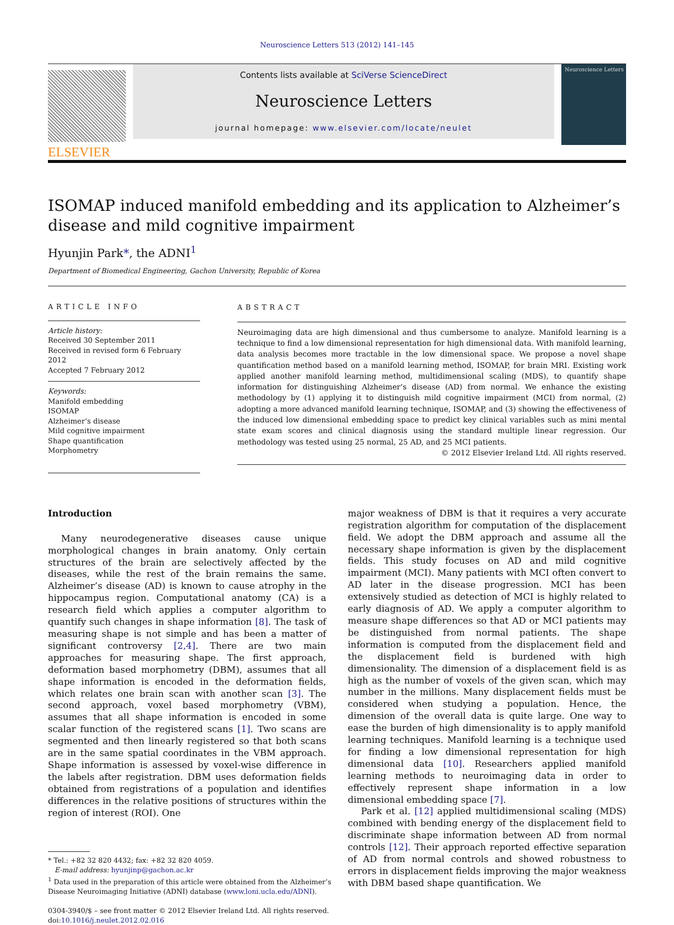Neuroscience Letters 513 (2012) 141–145
ELSEVIER
Contents lists available at SciVerse ScienceDirect
Neuroscience Letters
journal homepage: www.elsevier.com/locate/neulet
Neuroscience Letters
ISOMAP induced manifold embedding and its application to Alzheimer’s disease and mild cognitive impairment
Hyunjin Park*, the ADNI<sup>1</sup>
Department of Biomedical Engineering, Gachon University, Republic of Korea
ARTICLE INFO
Article history:
Received 30 September 2011
Received in revised form 6 February 2012
Accepted 7 February 2012
Keywords:
Manifold embedding
ISOMAP
Alzheimer’s disease
Mild cognitive impairment
Shape quantification
Morphometry
ABSTRACT
Neuroimaging data are high dimensional and thus cumbersome to analyze. Manifold learning is a technique to find a low dimensional representation for high dimensional data. With manifold learning, data analysis becomes more tractable in the low dimensional space. We propose a novel shape quantification method based on a manifold learning method, ISOMAP, for brain MRI. Existing work applied another manifold learning method, multidimensional scaling (MDS), to quantify shape information for distinguishing Alzheimer’s disease (AD) from normal. We enhance the existing methodology by (1) applying it to distinguish mild cognitive impairment (MCI) from normal, (2) adopting a more advanced manifold learning technique, ISOMAP, and (3) showing the effectiveness of the induced low dimensional embedding space to predict key clinical variables such as mini mental state exam scores and clinical diagnosis using the standard multiple linear regression. Our methodology was tested using 25 normal, 25 AD, and 25 MCI patients.
© 2012 Elsevier Ireland Ltd. All rights reserved.
Introduction
Many neurodegenerative diseases cause unique morphological changes in brain anatomy. Only certain structures of the brain are selectively affected by the diseases, while the rest of the brain remains the same. Alzheimer’s disease (AD) is known to cause atrophy in the hippocampus region. Computational anatomy (CA) is a research field which applies a computer algorithm to quantify such changes in shape information [8]. The task of measuring shape is not simple and has been a matter of significant controversy [2,4]. There are two main approaches for measuring shape. The first approach, deformation based morphometry (DBM), assumes that all shape information is encoded in the deformation fields, which relates one brain scan with another scan [3]. The second approach, voxel based morphometry (VBM), assumes that all shape information is encoded in some scalar function of the registered scans [1]. Two scans are segmented and then linearly registered so that both scans are in the same spatial coordinates in the VBM approach. Shape information is assessed by voxel-wise difference in the labels after registration. DBM uses deformation fields obtained from registrations of a population and identifies differences in the relative positions of structures within the region of interest (ROI). One
* Tel.: +82 32 820 4432; fax: +82 32 820 4059.
E-mail address: hyunjinp@gachon.ac.kr
<sup>1</sup> Data used in the preparation of this article were obtained from the Alzheimer’s
Disease Neuroimaging Initiative (ADNI) database (www.loni.ucla.edu/ADNI).
0304-3940/$ – see front matter © 2012 Elsevier Ireland Ltd. All rights reserved.
doi:10.1016/j.neulet.2012.02.016
major weakness of DBM is that it requires a very accurate registration algorithm for computation of the displacement field. We adopt the DBM approach and assume all the necessary shape information is given by the displacement fields. This study focuses on AD and mild cognitive impairment (MCI). Many patients with MCI often convert to AD later in the disease progression. MCI has been extensively studied as detection of MCI is highly related to early diagnosis of AD. We apply a computer algorithm to measure shape differences so that AD or MCI patients may be distinguished from normal patients. The shape information is computed from the displacement field and the displacement field is burdened with high dimensionality. The dimension of a displacement field is as high as the number of voxels of the given scan, which may number in the millions. Many displacement fields must be considered when studying a population. Hence, the dimension of the overall data is quite large. One way to ease the burden of high dimensionality is to apply manifold learning techniques. Manifold learning is a technique used for finding a low dimensional representation for high dimensional data [10]. Researchers applied manifold learning methods to neuroimaging data in order to effectively represent shape information in a low dimensional embedding space [7].
Park et al. [12] applied multidimensional scaling (MDS) combined with bending energy of the displacement field to discriminate shape information between AD from normal controls [12]. Their approach reported effective separation of AD from normal controls and showed robustness to errors in displacement fields improving the major weakness with DBM based shape quantification. We